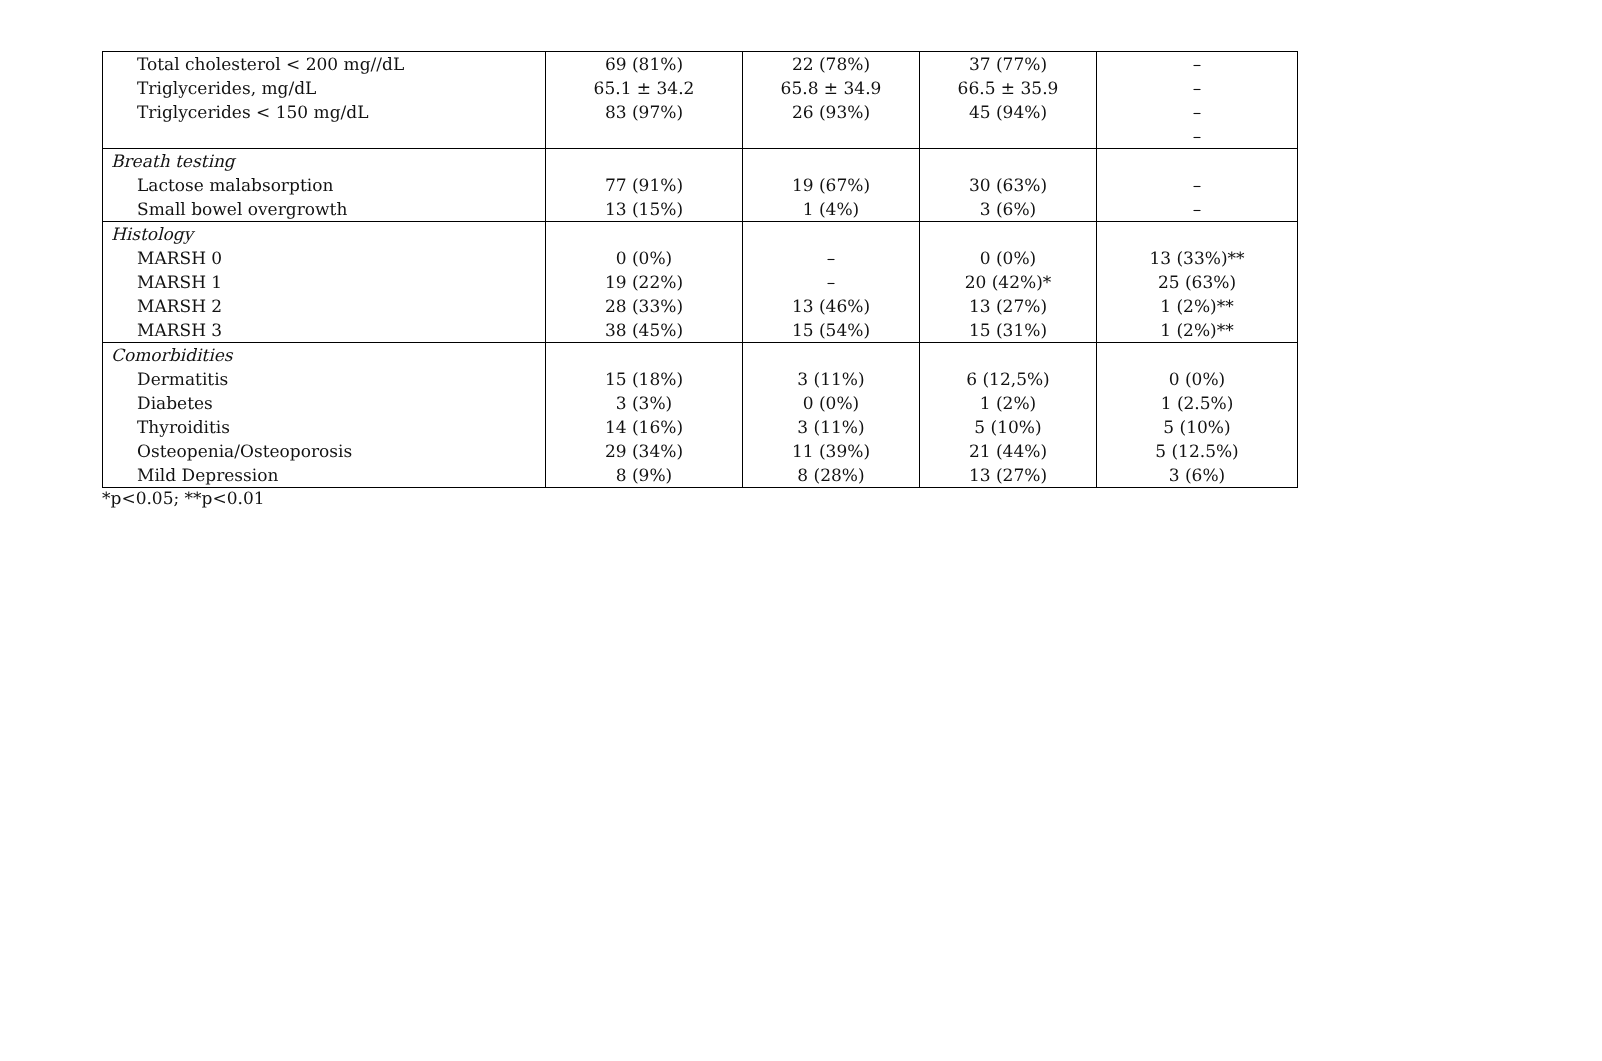| Total cholesterol < 200 mg//dL Triglycerides, mg/dL Triglycerides < 150 mg/dL | 69 (81%) 65.1 ± 34.2 83 (97%) | 22 (78%) 65.8 ± 34.9 26 (93%) | 37 (77%) 66.5 ± 35.9 45 (94%) | – – – – |
| Breath testing Lactose malabsorption Small bowel overgrowth | 77 (91%) 13 (15%) | 19 (67%) 1 (4%) | 30 (63%) 3 (6%) | – – |
| Histology MARSH 0 MARSH 1 MARSH 2 MARSH 3 | 0 (0%) 19 (22%) 28 (33%) 38 (45%) | – – 13 (46%) 15 (54%) | 0 (0%) 20 (42%)* 13 (27%) 15 (31%) | 13 (33%)** 25 (63%) 1 (2%)** 1 (2%)** |
| Comorbidities Dermatitis Diabetes Thyroiditis Osteopenia/Osteoporosis Mild Depression | 15 (18%) 3 (3%) 14 (16%) 29 (34%) 8 (9%) | 3 (11%) 0 (0%) 3 (11%) 11 (39%) 8 (28%) | 6 (12,5%) 1 (2%) 5 (10%) 21 (44%) 13 (27%) | 0 (0%) 1 (2.5%) 5 (10%) 5 (12.5%) 3 (6%) |
*p<0.05; **p<0.01